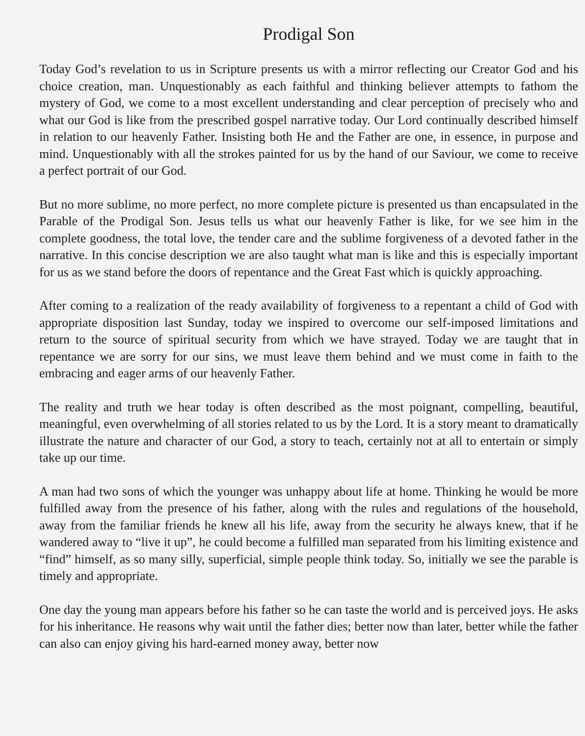Prodigal Son
Today God’s revelation to us in Scripture presents us with a mirror reflecting our Creator God and his choice creation, man. Unquestionably as each faithful and thinking believer attempts to fathom the mystery of God, we come to a most excellent understanding and clear perception of precisely who and what our God is like from the prescribed gospel narrative today. Our Lord continually described himself in relation to our heavenly Father. Insisting both He and the Father are one, in essence, in purpose and mind. Unquestionably with all the strokes painted for us by the hand of our Saviour, we come to receive a perfect portrait of our God.
But no more sublime, no more perfect, no more complete picture is presented us than encapsulated in the Parable of the Prodigal Son. Jesus tells us what our heavenly Father is like, for we see him in the complete goodness, the total love, the tender care and the sublime forgiveness of a devoted father in the narrative. In this concise description we are also taught what man is like and this is especially important for us as we stand before the doors of repentance and the Great Fast which is quickly approaching.
After coming to a realization of the ready availability of forgiveness to a repentant a child of God with appropriate disposition last Sunday, today we inspired to overcome our self-imposed limitations and return to the source of spiritual security from which we have strayed. Today we are taught that in repentance we are sorry for our sins, we must leave them behind and we must come in faith to the embracing and eager arms of our heavenly Father.
The reality and truth we hear today is often described as the most poignant, compelling, beautiful, meaningful, even overwhelming of all stories related to us by the Lord. It is a story meant to dramatically illustrate the nature and character of our God, a story to teach, certainly not at all to entertain or simply take up our time.
A man had two sons of which the younger was unhappy about life at home. Thinking he would be more fulfilled away from the presence of his father, along with the rules and regulations of the household, away from the familiar friends he knew all his life, away from the security he always knew, that if he wandered away to “live it up”, he could become a fulfilled man separated from his limiting existence and “find” himself, as so many silly, superficial, simple people think today. So, initially we see the parable is timely and appropriate.
One day the young man appears before his father so he can taste the world and is perceived joys. He asks for his inheritance. He reasons why wait until the father dies; better now than later, better while the father can also can enjoy giving his hard-earned money away, better now